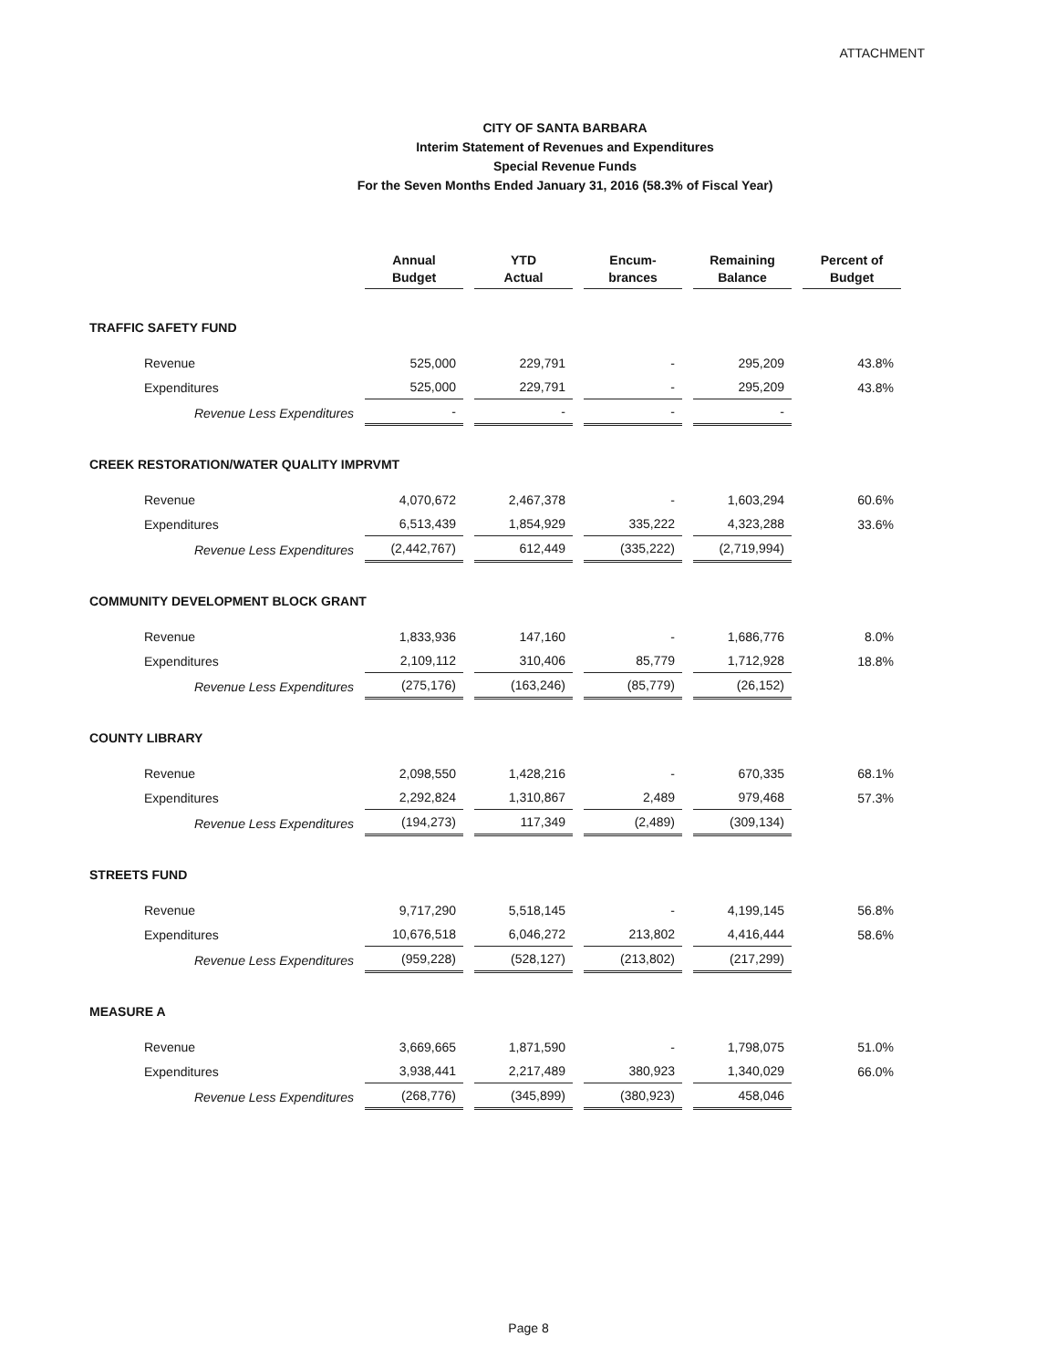ATTACHMENT
CITY OF SANTA BARBARA
Interim Statement of Revenues and Expenditures
Special Revenue Funds
For the Seven Months Ended January 31, 2016 (58.3% of Fiscal Year)
| | Annual Budget | YTD Actual | Encum- brances | Remaining Balance | Percent of Budget |
| --- | --- | --- | --- | --- | --- |
| TRAFFIC SAFETY FUND | | | | | |
| Revenue | 525,000 | 229,791 | - | 295,209 | 43.8% |
| Expenditures | 525,000 | 229,791 | - | 295,209 | 43.8% |
| Revenue Less Expenditures | - | - | - | - | |
| CREEK RESTORATION/WATER QUALITY IMPRVMT | | | | | |
| Revenue | 4,070,672 | 2,467,378 | - | 1,603,294 | 60.6% |
| Expenditures | 6,513,439 | 1,854,929 | 335,222 | 4,323,288 | 33.6% |
| Revenue Less Expenditures | (2,442,767) | 612,449 | (335,222) | (2,719,994) | |
| COMMUNITY DEVELOPMENT BLOCK GRANT | | | | | |
| Revenue | 1,833,936 | 147,160 | - | 1,686,776 | 8.0% |
| Expenditures | 2,109,112 | 310,406 | 85,779 | 1,712,928 | 18.8% |
| Revenue Less Expenditures | (275,176) | (163,246) | (85,779) | (26,152) | |
| COUNTY LIBRARY | | | | | |
| Revenue | 2,098,550 | 1,428,216 | - | 670,335 | 68.1% |
| Expenditures | 2,292,824 | 1,310,867 | 2,489 | 979,468 | 57.3% |
| Revenue Less Expenditures | (194,273) | 117,349 | (2,489) | (309,134) | |
| STREETS FUND | | | | | |
| Revenue | 9,717,290 | 5,518,145 | - | 4,199,145 | 56.8% |
| Expenditures | 10,676,518 | 6,046,272 | 213,802 | 4,416,444 | 58.6% |
| Revenue Less Expenditures | (959,228) | (528,127) | (213,802) | (217,299) | |
| MEASURE A | | | | | |
| Revenue | 3,669,665 | 1,871,590 | - | 1,798,075 | 51.0% |
| Expenditures | 3,938,441 | 2,217,489 | 380,923 | 1,340,029 | 66.0% |
| Revenue Less Expenditures | (268,776) | (345,899) | (380,923) | 458,046 | |
Page 8